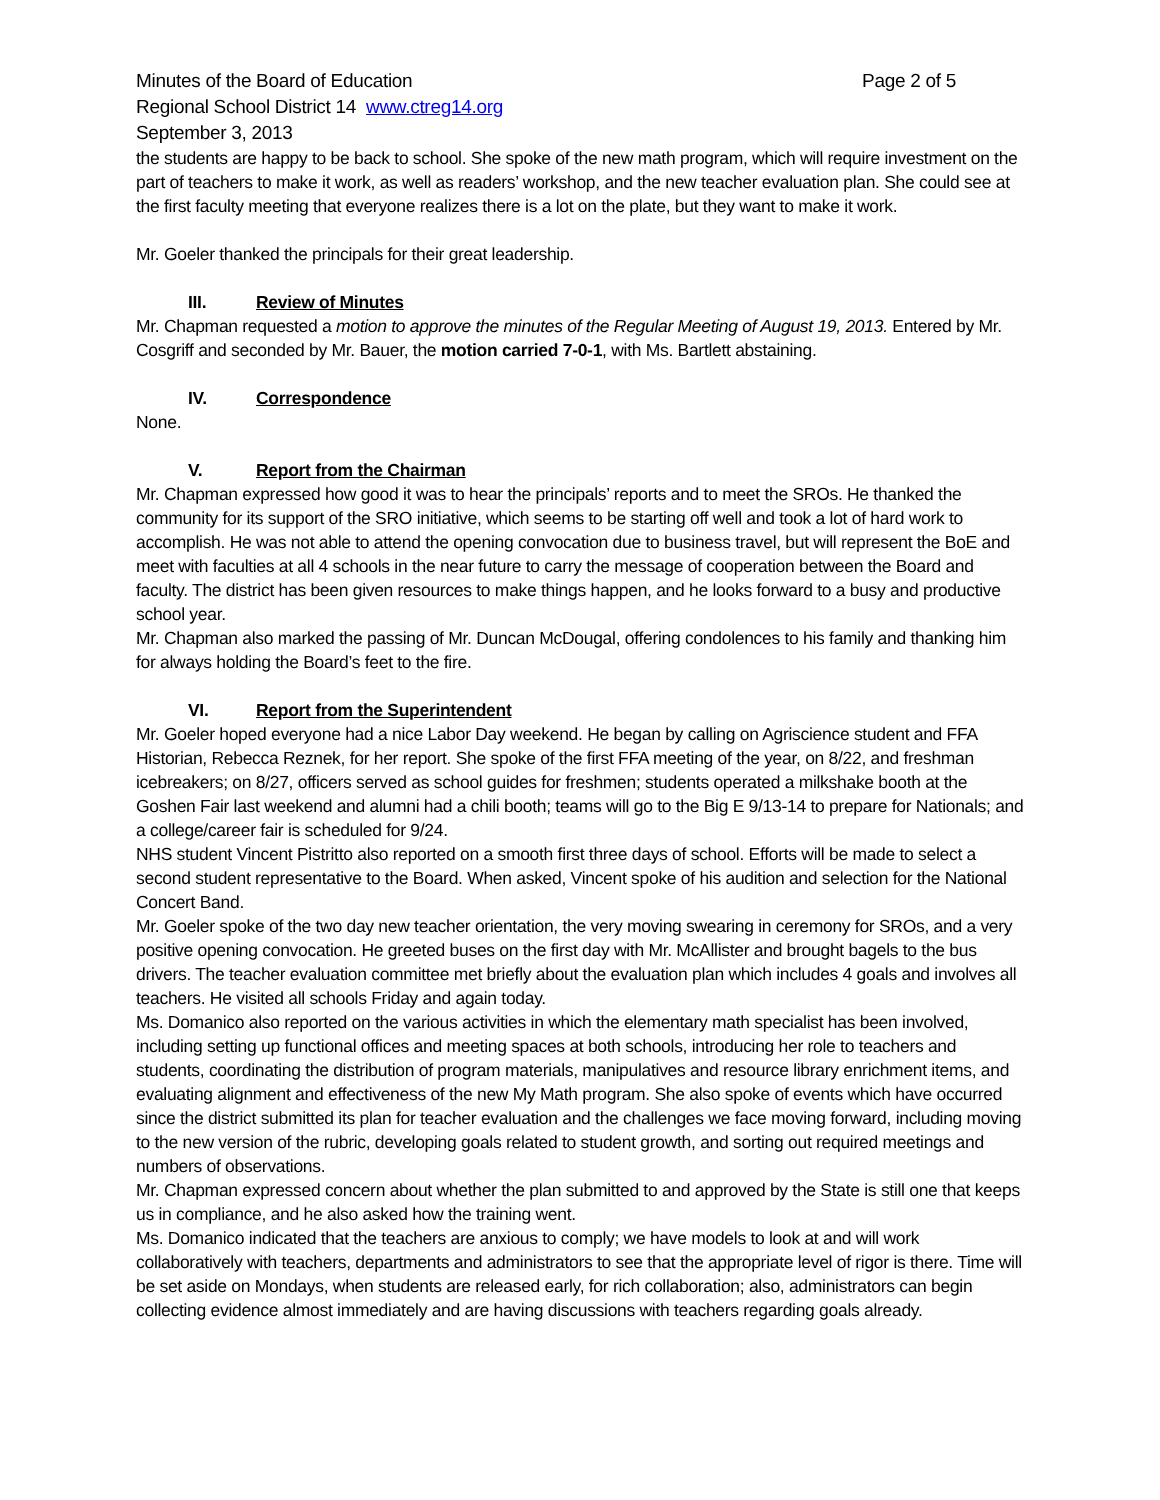Minutes of the Board of Education Page 2 of 5
Regional School District 14 www.ctreg14.org
September 3, 2013
the students are happy to be back to school. She spoke of the new math program, which will require investment on the part of teachers to make it work, as well as readers’ workshop, and the new teacher evaluation plan. She could see at the first faculty meeting that everyone realizes there is a lot on the plate, but they want to make it work.
Mr. Goeler thanked the principals for their great leadership.
III. Review of Minutes
Mr. Chapman requested a motion to approve the minutes of the Regular Meeting of August 19, 2013. Entered by Mr. Cosgriff and seconded by Mr. Bauer, the motion carried 7-0-1, with Ms. Bartlett abstaining.
IV. Correspondence
None.
V. Report from the Chairman
Mr. Chapman expressed how good it was to hear the principals’ reports and to meet the SROs. He thanked the community for its support of the SRO initiative, which seems to be starting off well and took a lot of hard work to accomplish. He was not able to attend the opening convocation due to business travel, but will represent the BoE and meet with faculties at all 4 schools in the near future to carry the message of cooperation between the Board and faculty. The district has been given resources to make things happen, and he looks forward to a busy and productive school year.
Mr. Chapman also marked the passing of Mr. Duncan McDougal, offering condolences to his family and thanking him for always holding the Board’s feet to the fire.
VI. Report from the Superintendent
Mr. Goeler hoped everyone had a nice Labor Day weekend. He began by calling on Agriscience student and FFA Historian, Rebecca Reznek, for her report. She spoke of the first FFA meeting of the year, on 8/22, and freshman icebreakers; on 8/27, officers served as school guides for freshmen; students operated a milkshake booth at the Goshen Fair last weekend and alumni had a chili booth; teams will go to the Big E 9/13-14 to prepare for Nationals; and a college/career fair is scheduled for 9/24.
NHS student Vincent Pistritto also reported on a smooth first three days of school. Efforts will be made to select a second student representative to the Board. When asked, Vincent spoke of his audition and selection for the National Concert Band.
Mr. Goeler spoke of the two day new teacher orientation, the very moving swearing in ceremony for SROs, and a very positive opening convocation. He greeted buses on the first day with Mr. McAllister and brought bagels to the bus drivers. The teacher evaluation committee met briefly about the evaluation plan which includes 4 goals and involves all teachers. He visited all schools Friday and again today.
Ms. Domanico also reported on the various activities in which the elementary math specialist has been involved, including setting up functional offices and meeting spaces at both schools, introducing her role to teachers and students, coordinating the distribution of program materials, manipulatives and resource library enrichment items, and evaluating alignment and effectiveness of the new My Math program. She also spoke of events which have occurred since the district submitted its plan for teacher evaluation and the challenges we face moving forward, including moving to the new version of the rubric, developing goals related to student growth, and sorting out required meetings and numbers of observations.
Mr. Chapman expressed concern about whether the plan submitted to and approved by the State is still one that keeps us in compliance, and he also asked how the training went.
Ms. Domanico indicated that the teachers are anxious to comply; we have models to look at and will work collaboratively with teachers, departments and administrators to see that the appropriate level of rigor is there. Time will be set aside on Mondays, when students are released early, for rich collaboration; also, administrators can begin collecting evidence almost immediately and are having discussions with teachers regarding goals already.